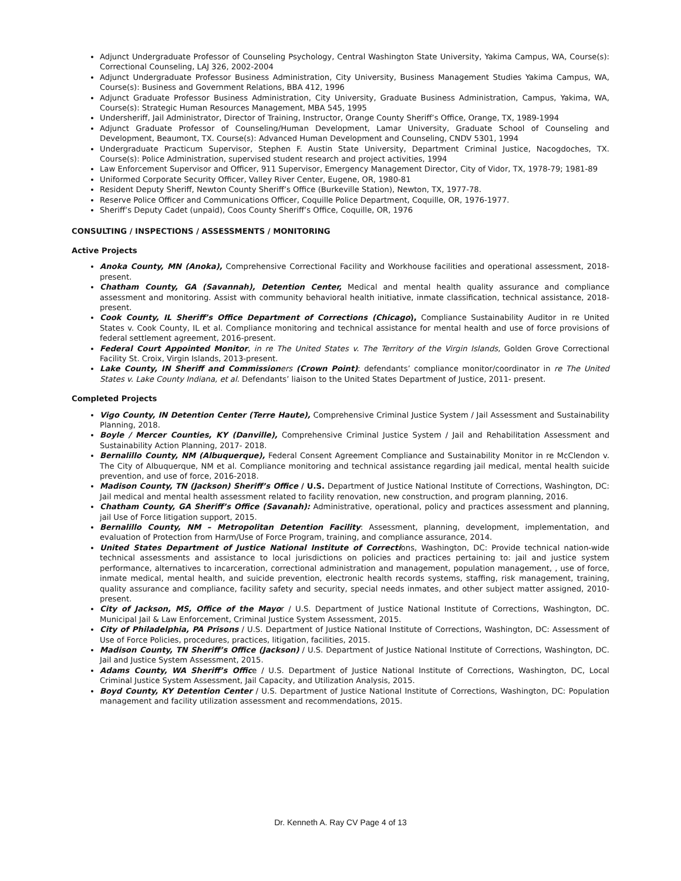Adjunct Undergraduate Professor of Counseling Psychology, Central Washington State University, Yakima Campus, WA, Course(s): Correctional Counseling, LAJ 326, 2002-2004
Adjunct Undergraduate Professor Business Administration, City University, Business Management Studies Yakima Campus, WA, Course(s): Business and Government Relations, BBA 412, 1996
Adjunct Graduate Professor Business Administration, City University, Graduate Business Administration, Campus, Yakima, WA, Course(s): Strategic Human Resources Management, MBA 545, 1995
Undersheriff, Jail Administrator, Director of Training, Instructor, Orange County Sheriff’s Office, Orange, TX, 1989-1994
Adjunct Graduate Professor of Counseling/Human Development, Lamar University, Graduate School of Counseling and Development, Beaumont, TX. Course(s): Advanced Human Development and Counseling, CNDV 5301, 1994
Undergraduate Practicum Supervisor, Stephen F. Austin State University, Department Criminal Justice, Nacogdoches, TX. Course(s): Police Administration, supervised student research and project activities, 1994
Law Enforcement Supervisor and Officer, 911 Supervisor, Emergency Management Director, City of Vidor, TX, 1978-79; 1981-89
Uniformed Corporate Security Officer, Valley River Center, Eugene, OR, 1980-81
Resident Deputy Sheriff, Newton County Sheriff’s Office (Burkeville Station), Newton, TX, 1977-78.
Reserve Police Officer and Communications Officer, Coquille Police Department, Coquille, OR, 1976-1977.
Sheriff’s Deputy Cadet (unpaid), Coos County Sheriff’s Office, Coquille, OR, 1976
CONSULTING / INSPECTIONS / ASSESSMENTS / MONITORING
Active Projects
Anoka County, MN (Anoka), Comprehensive Correctional Facility and Workhouse facilities and operational assessment, 2018-present.
Chatham County, GA (Savannah), Detention Center, Medical and mental health quality assurance and compliance assessment and monitoring. Assist with community behavioral health initiative, inmate classification, technical assistance, 2018-present.
Cook County, IL Sheriff’s Office Department of Corrections (Chicago), Compliance Sustainability Auditor in re United States v. Cook County, IL et al. Compliance monitoring and technical assistance for mental health and use of force provisions of federal settlement agreement, 2016-present.
Federal Court Appointed Monitor, in re The United States v. The Territory of the Virgin Islands, Golden Grove Correctional Facility St. Croix, Virgin Islands, 2013-present.
Lake County, IN Sheriff and Commission ers (Crown Point): defendants’ compliance monitor/coordinator in re The United States v. Lake County Indiana, et al. Defendants’ liaison to the United States Department of Justice, 2011- present.
Completed Projects
Vigo County, IN Detention Center (Terre Haute), Comprehensive Criminal Justice System / Jail Assessment and Sustainability Planning, 2018.
Boyle / Mercer Counties, KY (Danville), Comprehensive Criminal Justice System / Jail and Rehabilitation Assessment and Sustainability Action Planning, 2017- 2018.
Bernalillo County, NM (Albuquerque), Federal Consent Agreement Compliance and Sustainability Monitor in re McClendon v. The City of Albuquerque, NM et al. Compliance monitoring and technical assistance regarding jail medical, mental health suicide prevention, and use of force, 2016-2018.
Madison County, TN (Jackson) Sheriff’s Office / U.S. Department of Justice National Institute of Corrections, Washington, DC: Jail medical and mental health assessment related to facility renovation, new construction, and program planning, 2016.
Chatham County, GA Sheriff’s Office (Savanah): Administrative, operational, policy and practices assessment and planning, jail Use of Force litigation support, 2015.
Bernalillo County, NM – Metropolitan Detention Facility: Assessment, planning, development, implementation, and evaluation of Protection from Harm/Use of Force Program, training, and compliance assurance, 2014.
United States Department of Justice National Institute of Corrections, Washington, DC: Provide technical nation-wide technical assessments and assistance to local jurisdictions on policies and practices pertaining to: jail and justice system performance, alternatives to incarceration, correctional administration and management, population management, , use of force, inmate medical, mental health, and suicide prevention, electronic health records systems, staffing, risk management, training, quality assurance and compliance, facility safety and security, special needs inmates, and other subject matter assigned, 2010-present.
City of Jackson, MS, Office of the Mayor / U.S. Department of Justice National Institute of Corrections, Washington, DC. Municipal Jail & Law Enforcement, Criminal Justice System Assessment, 2015.
City of Philadelphia, PA Prisons / U.S. Department of Justice National Institute of Corrections, Washington, DC: Assessment of Use of Force Policies, procedures, practices, litigation, facilities, 2015.
Madison County, TN Sheriff’s Office (Jackson) / U.S. Department of Justice National Institute of Corrections, Washington, DC. Jail and Justice System Assessment, 2015.
Adams County, WA Sheriff’s Office / U.S. Department of Justice National Institute of Corrections, Washington, DC, Local Criminal Justice System Assessment, Jail Capacity, and Utilization Analysis, 2015.
Boyd County, KY Detention Center / U.S. Department of Justice National Institute of Corrections, Washington, DC: Population management and facility utilization assessment and recommendations, 2015.
Dr. Kenneth A. Ray CV Page 4 of 13